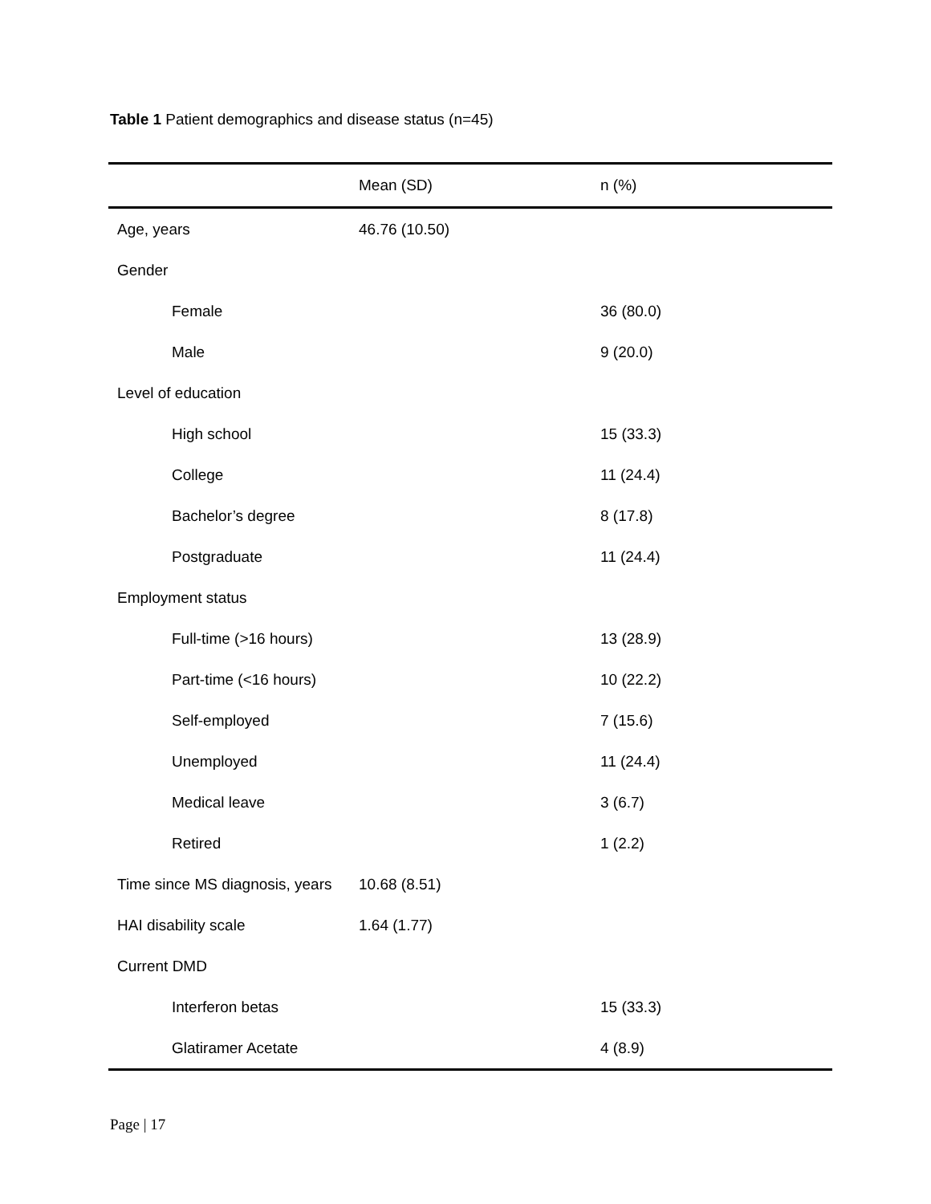Table 1 Patient demographics and disease status (n=45)
| | Mean (SD) | n (%) |
| --- | --- | --- |
| Age, years | 46.76 (10.50) | |
| Gender | | |
| Female | | 36 (80.0) |
| Male | | 9 (20.0) |
| Level of education | | |
| High school | | 15 (33.3) |
| College | | 11 (24.4) |
| Bachelor’s degree | | 8 (17.8) |
| Postgraduate | | 11 (24.4) |
| Employment status | | |
| Full-time (>16 hours) | | 13 (28.9) |
| Part-time (<16 hours) | | 10 (22.2) |
| Self-employed | | 7 (15.6) |
| Unemployed | | 11 (24.4) |
| Medical leave | | 3 (6.7) |
| Retired | | 1 (2.2) |
| Time since MS diagnosis, years | 10.68 (8.51) | |
| HAI disability scale | 1.64 (1.77) | |
| Current DMD | | |
| Interferon betas | | 15 (33.3) |
| Glatiramer Acetate | | 4 (8.9) |
Page | 17